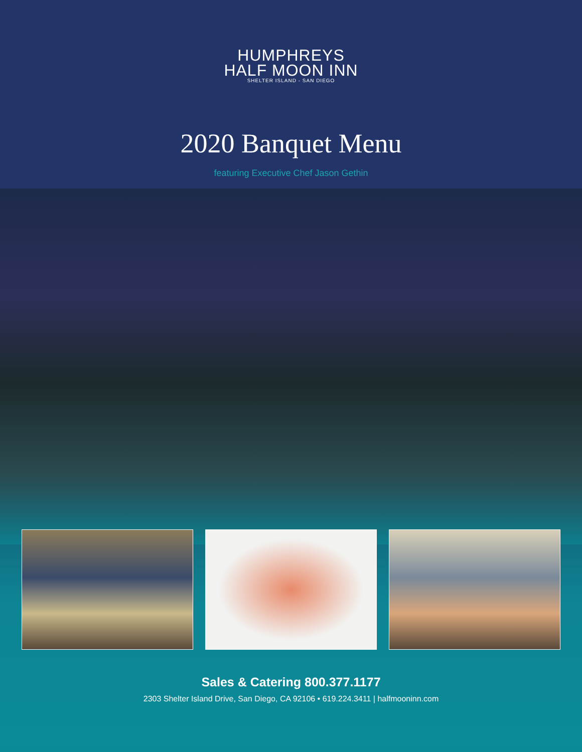HUMPHREYS
HALF MOON INN
SHELTER ISLAND - SAN DIEGO
2020 Banquet Menu
featuring Executive Chef Jason Gethin
Sales & Catering 800.377.1177
2303 Shelter Island Drive, San Diego, CA 92106 • 619.224.3411 | halfmooninn.com